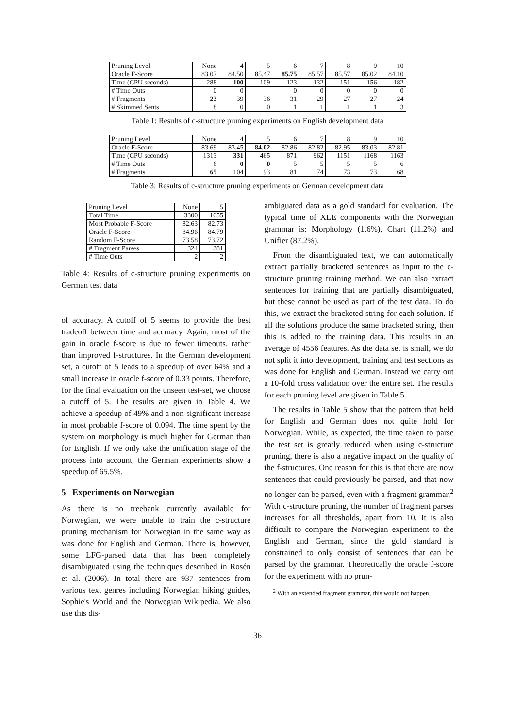| Pruning Level | None | 4 | 5 | 6 | 7 | 8 | 9 | 10 |
| Oracle F-Score | 83.07 | 84.50 | 85.47 | 85.75 | 85.57 | 85.57 | 85.02 | 84.10 |
| Time (CPU seconds) | 288 | 100 | 109 | 123 | 132 | 151 | 156 | 182 |
| # Time Outs | 0 | 0 | | 0 | 0 | 0 | 0 | 0 |
| # Fragments | 23 | 39 | 36 | 31 | 29 | 27 | 27 | 24 |
| # Skimmed Sents | 8 | 0 | 0 | 1 | 1 | 1 | 1 | 3 |
Table 1: Results of c-structure pruning experiments on English development data
| Pruning Level | None | 4 | 5 | 6 | 7 | 8 | 9 | 10 |
| Oracle F-Score | 83.69 | 83.45 | 84.02 | 82.86 | 82.82 | 82.95 | 83.03 | 82.81 |
| Time (CPU seconds) | 1313 | 331 | 465 | 871 | 962 | 1151 | 1168 | 1163 |
| # Time Outs | 6 | 0 | 0 | 5 | 5 | 5 | 5 | 6 |
| # Fragments | 65 | 104 | 93 | 81 | 74 | 73 | 73 | 68 |
Table 3: Results of c-structure pruning experiments on German development data
| Pruning Level | None | 5 |
| Total Time | 3300 | 1655 |
| Most Probable F-Score | 82.63 | 82.73 |
| Oracle F-Score | 84.96 | 84.79 |
| Random F-Score | 73.58 | 73.72 |
| # Fragment Parses | 324 | 381 |
| # Time Outs | 2 | 2 |
Table 4: Results of c-structure pruning experiments on German test data
of accuracy. A cutoff of 5 seems to provide the best tradeoff between time and accuracy. Again, most of the gain in oracle f-score is due to fewer timeouts, rather than improved f-structures. In the German development set, a cutoff of 5 leads to a speedup of over 64% and a small increase in oracle f-score of 0.33 points. Therefore, for the final evaluation on the unseen test-set, we choose a cutoff of 5. The results are given in Table 4. We achieve a speedup of 49% and a non-significant increase in most probable f-score of 0.094. The time spent by the system on morphology is much higher for German than for English. If we only take the unification stage of the process into account, the German experiments show a speedup of 65.5%.
5 Experiments on Norwegian
As there is no treebank currently available for Norwegian, we were unable to train the c-structure pruning mechanism for Norwegian in the same way as was done for English and German. There is, however, some LFG-parsed data that has been completely disambiguated using the techniques described in Rosén et al. (2006). In total there are 937 sentences from various text genres including Norwegian hiking guides, Sophie's World and the Norwegian Wikipedia. We also use this dis-
ambiguated data as a gold standard for evaluation. The typical time of XLE components with the Norwegian grammar is: Morphology (1.6%), Chart (11.2%) and Unifier (87.2%).
From the disambiguated text, we can automatically extract partially bracketed sentences as input to the c-structure pruning training method. We can also extract sentences for training that are partially disambiguated, but these cannot be used as part of the test data. To do this, we extract the bracketed string for each solution. If all the solutions produce the same bracketed string, then this is added to the training data. This results in an average of 4556 features. As the data set is small, we do not split it into development, training and test sections as was done for English and German. Instead we carry out a 10-fold cross validation over the entire set. The results for each pruning level are given in Table 5.
The results in Table 5 show that the pattern that held for English and German does not quite hold for Norwegian. While, as expected, the time taken to parse the test set is greatly reduced when using c-structure pruning, there is also a negative impact on the quality of the f-structures. One reason for this is that there are now sentences that could previously be parsed, and that now no longer can be parsed, even with a fragment grammar.<sup>2</sup> With c-structure pruning, the number of fragment parses increases for all thresholds, apart from 10. It is also difficult to compare the Norwegian experiment to the English and German, since the gold standard is constrained to only consist of sentences that can be parsed by the grammar. Theoretically the oracle f-score for the experiment with no prun-
<sup>2</sup> With an extended fragment grammar, this would not happen.
36